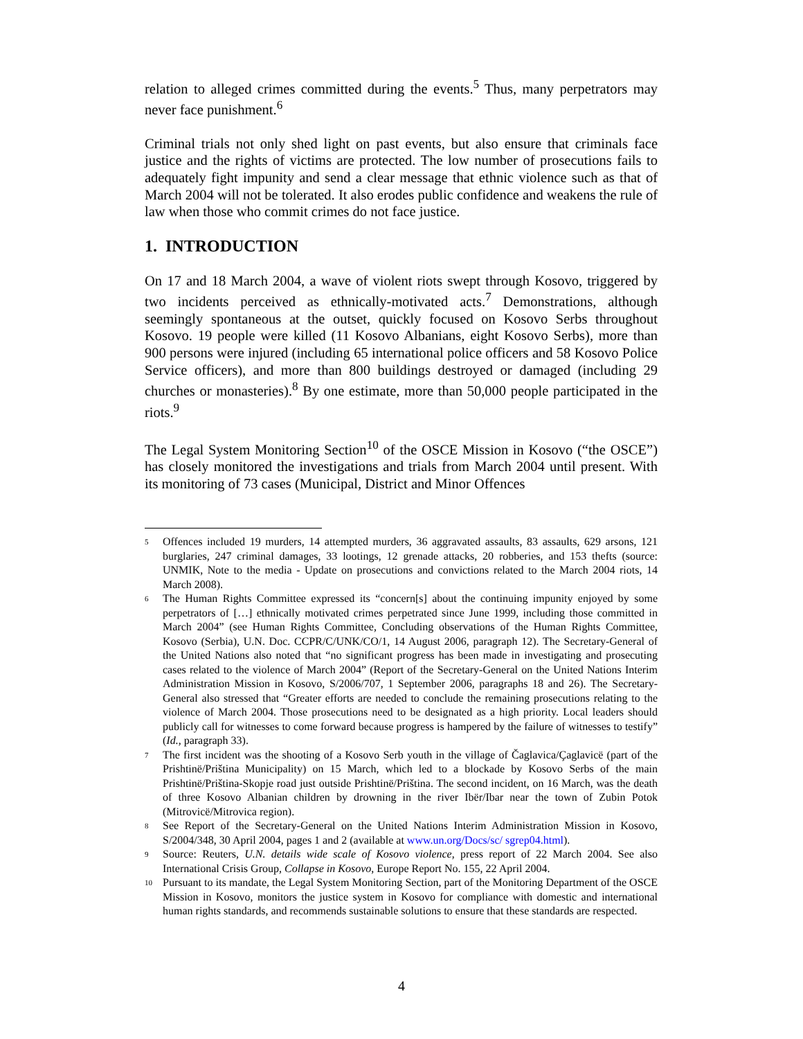relation to alleged crimes committed during the events.<sup>5</sup> Thus, many perpetrators may never face punishment.<sup>6</sup>
Criminal trials not only shed light on past events, but also ensure that criminals face justice and the rights of victims are protected. The low number of prosecutions fails to adequately fight impunity and send a clear message that ethnic violence such as that of March 2004 will not be tolerated. It also erodes public confidence and weakens the rule of law when those who commit crimes do not face justice.
1. INTRODUCTION
On 17 and 18 March 2004, a wave of violent riots swept through Kosovo, triggered by two incidents perceived as ethnically-motivated acts.<sup>7</sup> Demonstrations, although seemingly spontaneous at the outset, quickly focused on Kosovo Serbs throughout Kosovo. 19 people were killed (11 Kosovo Albanians, eight Kosovo Serbs), more than 900 persons were injured (including 65 international police officers and 58 Kosovo Police Service officers), and more than 800 buildings destroyed or damaged (including 29 churches or monasteries).<sup>8</sup> By one estimate, more than 50,000 people participated in the riots.<sup>9</sup>
The Legal System Monitoring Section<sup>10</sup> of the OSCE Mission in Kosovo (“the OSCE”) has closely monitored the investigations and trials from March 2004 until present. With its monitoring of 73 cases (Municipal, District and Minor Offences
5 Offences included 19 murders, 14 attempted murders, 36 aggravated assaults, 83 assaults, 629 arsons, 121 burglaries, 247 criminal damages, 33 lootings, 12 grenade attacks, 20 robberies, and 153 thefts (source: UNMIK, Note to the media - Update on prosecutions and convictions related to the March 2004 riots, 14 March 2008).
6 The Human Rights Committee expressed its “concern[s] about the continuing impunity enjoyed by some perpetrators of […] ethnically motivated crimes perpetrated since June 1999, including those committed in March 2004” (see Human Rights Committee, Concluding observations of the Human Rights Committee, Kosovo (Serbia), U.N. Doc. CCPR/C/UNK/CO/1, 14 August 2006, paragraph 12). The Secretary-General of the United Nations also noted that “no significant progress has been made in investigating and prosecuting cases related to the violence of March 2004” (Report of the Secretary-General on the United Nations Interim Administration Mission in Kosovo, S/2006/707, 1 September 2006, paragraphs 18 and 26). The Secretary-General also stressed that “Greater efforts are needed to conclude the remaining prosecutions relating to the violence of March 2004. Those prosecutions need to be designated as a high priority. Local leaders should publicly call for witnesses to come forward because progress is hampered by the failure of witnesses to testify” (Id., paragraph 33).
7 The first incident was the shooting of a Kosovo Serb youth in the village of Čaglavica/Çaglavicë (part of the Prishtinë/Priština Municipality) on 15 March, which led to a blockade by Kosovo Serbs of the main Prishtinë/Priština-Skopje road just outside Prishtinë/Priština. The second incident, on 16 March, was the death of three Kosovo Albanian children by drowning in the river Ibër/Ibar near the town of Zubin Potok (Mitrovicë/Mitrovica region).
8 See Report of the Secretary-General on the United Nations Interim Administration Mission in Kosovo, S/2004/348, 30 April 2004, pages 1 and 2 (available at www.un.org/Docs/sc/ sgrep04.html).
9 Source: Reuters, U.N. details wide scale of Kosovo violence, press report of 22 March 2004. See also International Crisis Group, Collapse in Kosovo, Europe Report No. 155, 22 April 2004.
10 Pursuant to its mandate, the Legal System Monitoring Section, part of the Monitoring Department of the OSCE Mission in Kosovo, monitors the justice system in Kosovo for compliance with domestic and international human rights standards, and recommends sustainable solutions to ensure that these standards are respected.
4